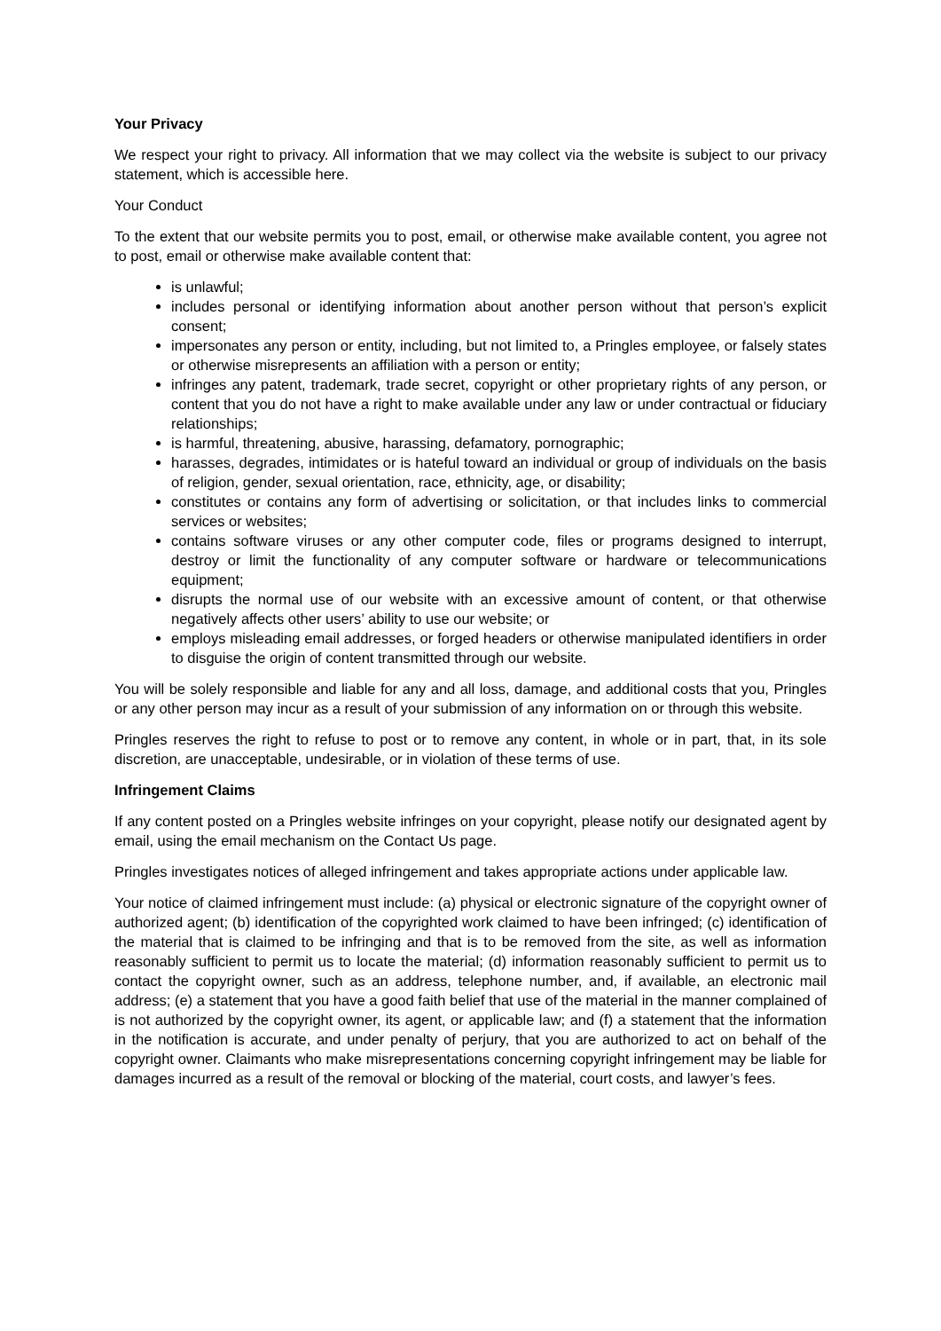Your Privacy
We respect your right to privacy. All information that we may collect via the website is subject to our privacy statement, which is accessible here.
Your Conduct
To the extent that our website permits you to post, email, or otherwise make available content, you agree not to post, email or otherwise make available content that:
is unlawful;
includes personal or identifying information about another person without that person’s explicit consent;
impersonates any person or entity, including, but not limited to, a Pringles employee, or falsely states or otherwise misrepresents an affiliation with a person or entity;
infringes any patent, trademark, trade secret, copyright or other proprietary rights of any person, or content that you do not have a right to make available under any law or under contractual or fiduciary relationships;
is harmful, threatening, abusive, harassing, defamatory, pornographic;
harasses, degrades, intimidates or is hateful toward an individual or group of individuals on the basis of religion, gender, sexual orientation, race, ethnicity, age, or disability;
constitutes or contains any form of advertising or solicitation, or that includes links to commercial services or websites;
contains software viruses or any other computer code, files or programs designed to interrupt, destroy or limit the functionality of any computer software or hardware or telecommunications equipment;
disrupts the normal use of our website with an excessive amount of content, or that otherwise negatively affects other users’ ability to use our website; or
employs misleading email addresses, or forged headers or otherwise manipulated identifiers in order to disguise the origin of content transmitted through our website.
You will be solely responsible and liable for any and all loss, damage, and additional costs that you, Pringles or any other person may incur as a result of your submission of any information on or through this website.
Pringles reserves the right to refuse to post or to remove any content, in whole or in part, that, in its sole discretion, are unacceptable, undesirable, or in violation of these terms of use.
Infringement Claims
If any content posted on a Pringles website infringes on your copyright, please notify our designated agent by email, using the email mechanism on the Contact Us page.
Pringles investigates notices of alleged infringement and takes appropriate actions under applicable law.
Your notice of claimed infringement must include: (a) physical or electronic signature of the copyright owner of authorized agent; (b) identification of the copyrighted work claimed to have been infringed; (c) identification of the material that is claimed to be infringing and that is to be removed from the site, as well as information reasonably sufficient to permit us to locate the material; (d) information reasonably sufficient to permit us to contact the copyright owner, such as an address, telephone number, and, if available, an electronic mail address; (e) a statement that you have a good faith belief that use of the material in the manner complained of is not authorized by the copyright owner, its agent, or applicable law; and (f) a statement that the information in the notification is accurate, and under penalty of perjury, that you are authorized to act on behalf of the copyright owner. Claimants who make misrepresentations concerning copyright infringement may be liable for damages incurred as a result of the removal or blocking of the material, court costs, and lawyer’s fees.